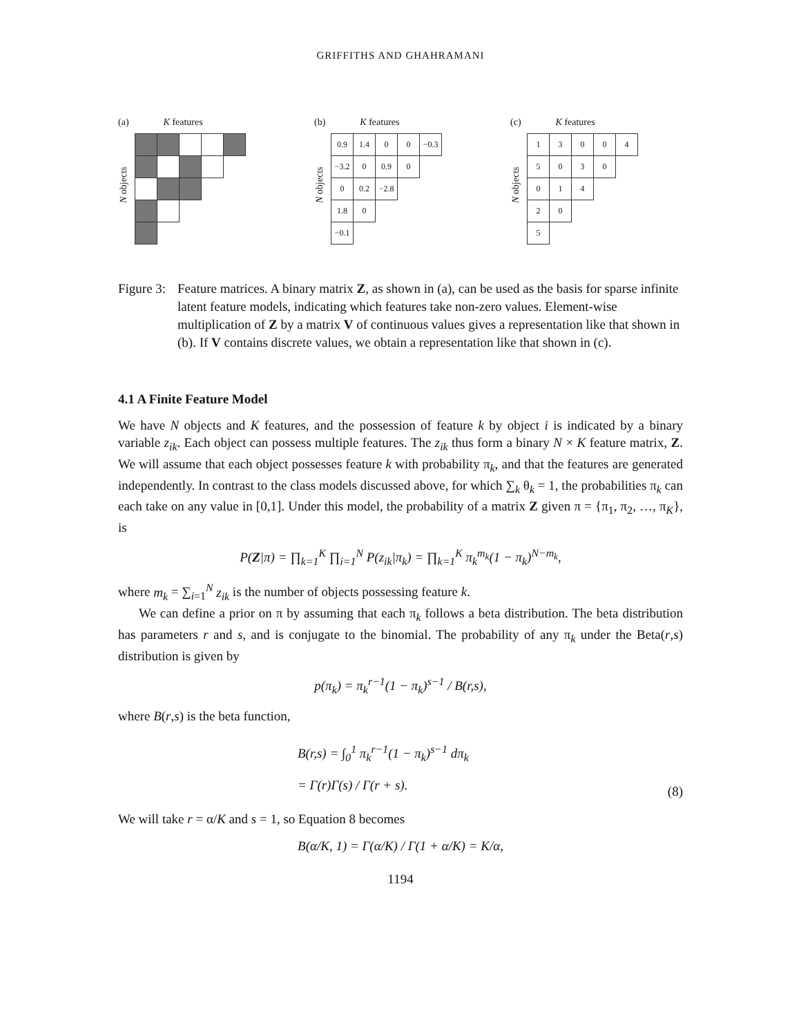GRIFFITHS AND GHAHRAMANI
(a) K features
N objects
(b) K features
N objects
| 0.9 | 1.4 | 0 | 0 | −0.3 |
| −3.2 | 0 | 0.9 | 0 | |
| 0 | 0.2 | −2.8 | | |
| 1.8 | 0 | | | |
| −0.1 | | | | |
(c) K features
N objects
| 1 | 3 | 0 | 0 | 4 |
| 5 | 0 | 3 | 0 | |
| 0 | 1 | 4 | | |
| 2 | 0 | | | |
| 5 | | | | |
Figure 3:
Feature matrices. A binary matrix Z, as shown in (a), can be used as the basis for sparse infinite latent feature models, indicating which features take non-zero values. Element-wise multiplication of Z by a matrix V of continuous values gives a representation like that shown in (b). If V contains discrete values, we obtain a representation like that shown in (c).
4.1 A Finite Feature Model
We have N objects and K features, and the possession of feature k by object i is indicated by a binary variable z<sub>ik</sub>. Each object can possess multiple features. The z<sub>ik</sub> thus form a binary N × K feature matrix, Z. We will assume that each object possesses feature k with probability π<sub>k</sub>, and that the features are generated independently. In contrast to the class models discussed above, for which ∑<sub>k</sub> θ<sub>k</sub> = 1, the probabilities π<sub>k</sub> can each take on any value in [0,1]. Under this model, the probability of a matrix Z given π = {π<sub>1</sub>, π<sub>2</sub>, …, π<sub>K</sub>}, is
P(Z|π) = ∏<sub>k=1</sub><sup>K</sup> ∏<sub>i=1</sub><sup>N</sup> P(z<sub>ik</sub>|π<sub>k</sub>) = ∏<sub>k=1</sub><sup>K</sup> π<sub>k</sub><sup>m<sub>k</sub></sup>(1 − π<sub>k</sub>)<sup>N−m<sub>k</sub></sup>,
where m<sub>k</sub> = ∑<sub>i=1</sub><sup>N</sup> z<sub>ik</sub> is the number of objects possessing feature k.
We can define a prior on π by assuming that each π<sub>k</sub> follows a beta distribution. The beta distribution has parameters r and s, and is conjugate to the binomial. The probability of any π<sub>k</sub> under the Beta(r,s) distribution is given by
p(π<sub>k</sub>) = π<sub>k</sub><sup>r−1</sup>(1 − π<sub>k</sub>)<sup>s−1</sup> / B(r,s),
where B(r,s) is the beta function,
B(r,s) = ∫<sub>0</sub><sup>1</sup> π<sub>k</sub><sup>r−1</sup>(1 − π<sub>k</sub>)<sup>s−1</sup> dπ<sub>k</sub>
= Γ(r)Γ(s) / Γ(r + s).
(8)
We will take r = α/K and s = 1, so Equation 8 becomes
B(α/K, 1) = Γ(α/K) / Γ(1 + α/K) = K/α,
1194